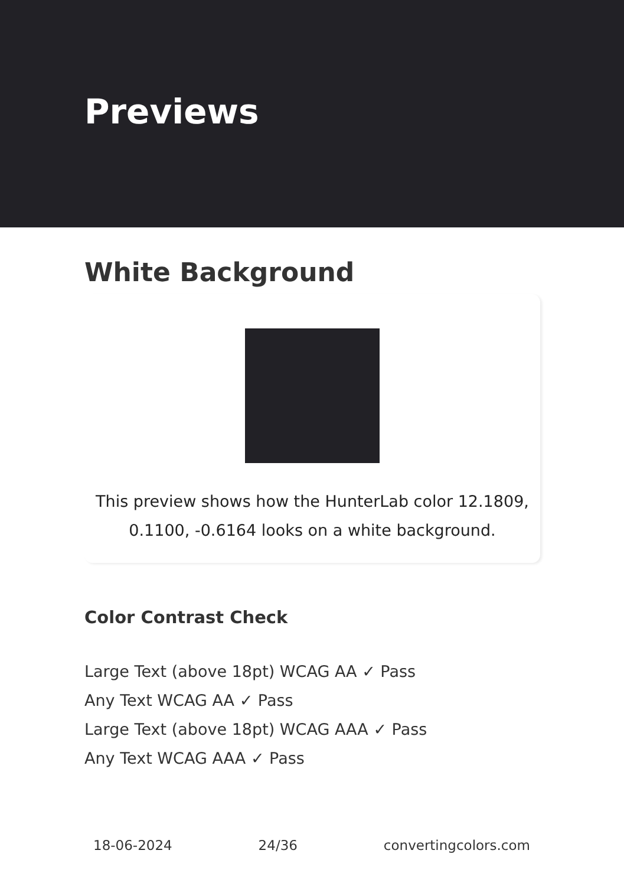Previews
White Background
This preview shows how the HunterLab color 12.1809, 0.1100, -0.6164 looks on a white background.
Color Contrast Check
Large Text (above 18pt) WCAG AA ✓ Pass
Any Text WCAG AA ✓ Pass
Large Text (above 18pt) WCAG AAA ✓ Pass
Any Text WCAG AAA ✓ Pass
18-06-2024 24/36 convertingcolors.com